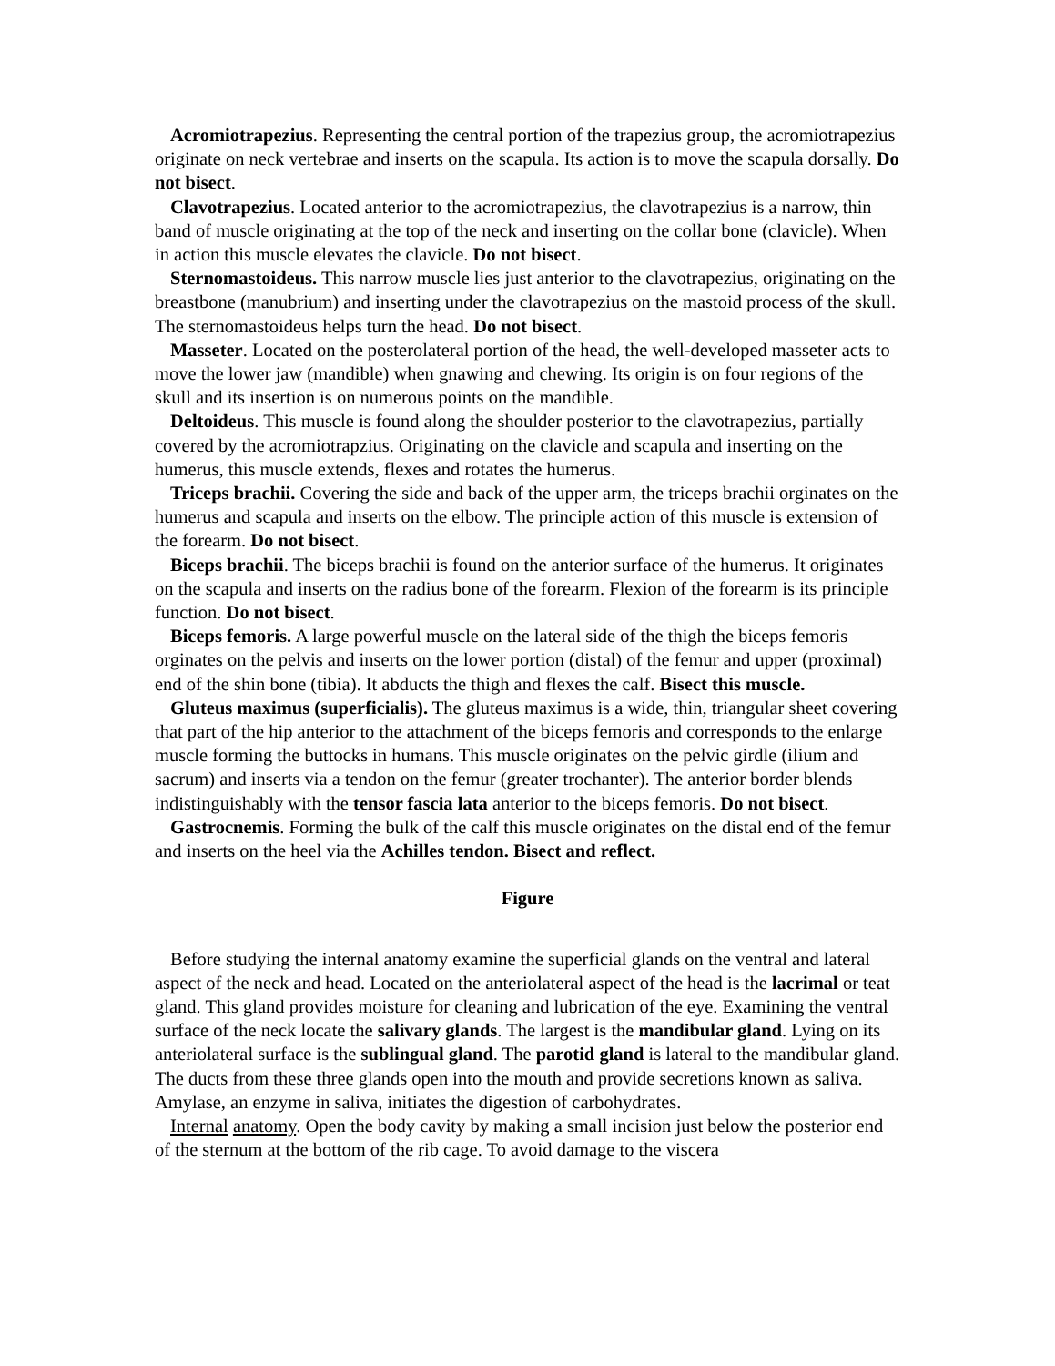Acromiotrapezius. Representing the central portion of the trapezius group, the acromiotrapezius originate on neck vertebrae and inserts on the scapula. Its action is to move the scapula dorsally. Do not bisect.
Clavotrapezius. Located anterior to the acromiotrapezius, the clavotrapezius is a narrow, thin band of muscle originating at the top of the neck and inserting on the collar bone (clavicle). When in action this muscle elevates the clavicle. Do not bisect.
Sternomastoideus. This narrow muscle lies just anterior to the clavotrapezius, originating on the breastbone (manubrium) and inserting under the clavotrapezius on the mastoid process of the skull. The sternomastoideus helps turn the head. Do not bisect.
Masseter. Located on the posterolateral portion of the head, the well-developed masseter acts to move the lower jaw (mandible) when gnawing and chewing. Its origin is on four regions of the skull and its insertion is on numerous points on the mandible.
Deltoideus. This muscle is found along the shoulder posterior to the clavotrapezius, partially covered by the acromiotrapzius. Originating on the clavicle and scapula and inserting on the humerus, this muscle extends, flexes and rotates the humerus.
Triceps brachii. Covering the side and back of the upper arm, the triceps brachii orginates on the humerus and scapula and inserts on the elbow. The principle action of this muscle is extension of the forearm. Do not bisect.
Biceps brachii. The biceps brachii is found on the anterior surface of the humerus. It originates on the scapula and inserts on the radius bone of the forearm. Flexion of the forearm is its principle function. Do not bisect.
Biceps femoris. A large powerful muscle on the lateral side of the thigh the biceps femoris orginates on the pelvis and inserts on the lower portion (distal) of the femur and upper (proximal) end of the shin bone (tibia). It abducts the thigh and flexes the calf. Bisect this muscle.
Gluteus maximus (superficialis). The gluteus maximus is a wide, thin, triangular sheet covering that part of the hip anterior to the attachment of the biceps femoris and corresponds to the enlarge muscle forming the buttocks in humans. This muscle originates on the pelvic girdle (ilium and sacrum) and inserts via a tendon on the femur (greater trochanter). The anterior border blends indistinguishably with the tensor fascia lata anterior to the biceps femoris. Do not bisect.
Gastrocnemis. Forming the bulk of the calf this muscle originates on the distal end of the femur and inserts on the heel via the Achilles tendon. Bisect and reflect.
Figure
Before studying the internal anatomy examine the superficial glands on the ventral and lateral aspect of the neck and head. Located on the anteriolateral aspect of the head is the lacrimal or teat gland. This gland provides moisture for cleaning and lubrication of the eye. Examining the ventral surface of the neck locate the salivary glands. The largest is the mandibular gland. Lying on its anteriolateral surface is the sublingual gland. The parotid gland is lateral to the mandibular gland. The ducts from these three glands open into the mouth and provide secretions known as saliva. Amylase, an enzyme in saliva, initiates the digestion of carbohydrates.
Internal anatomy. Open the body cavity by making a small incision just below the posterior end of the sternum at the bottom of the rib cage. To avoid damage to the viscera